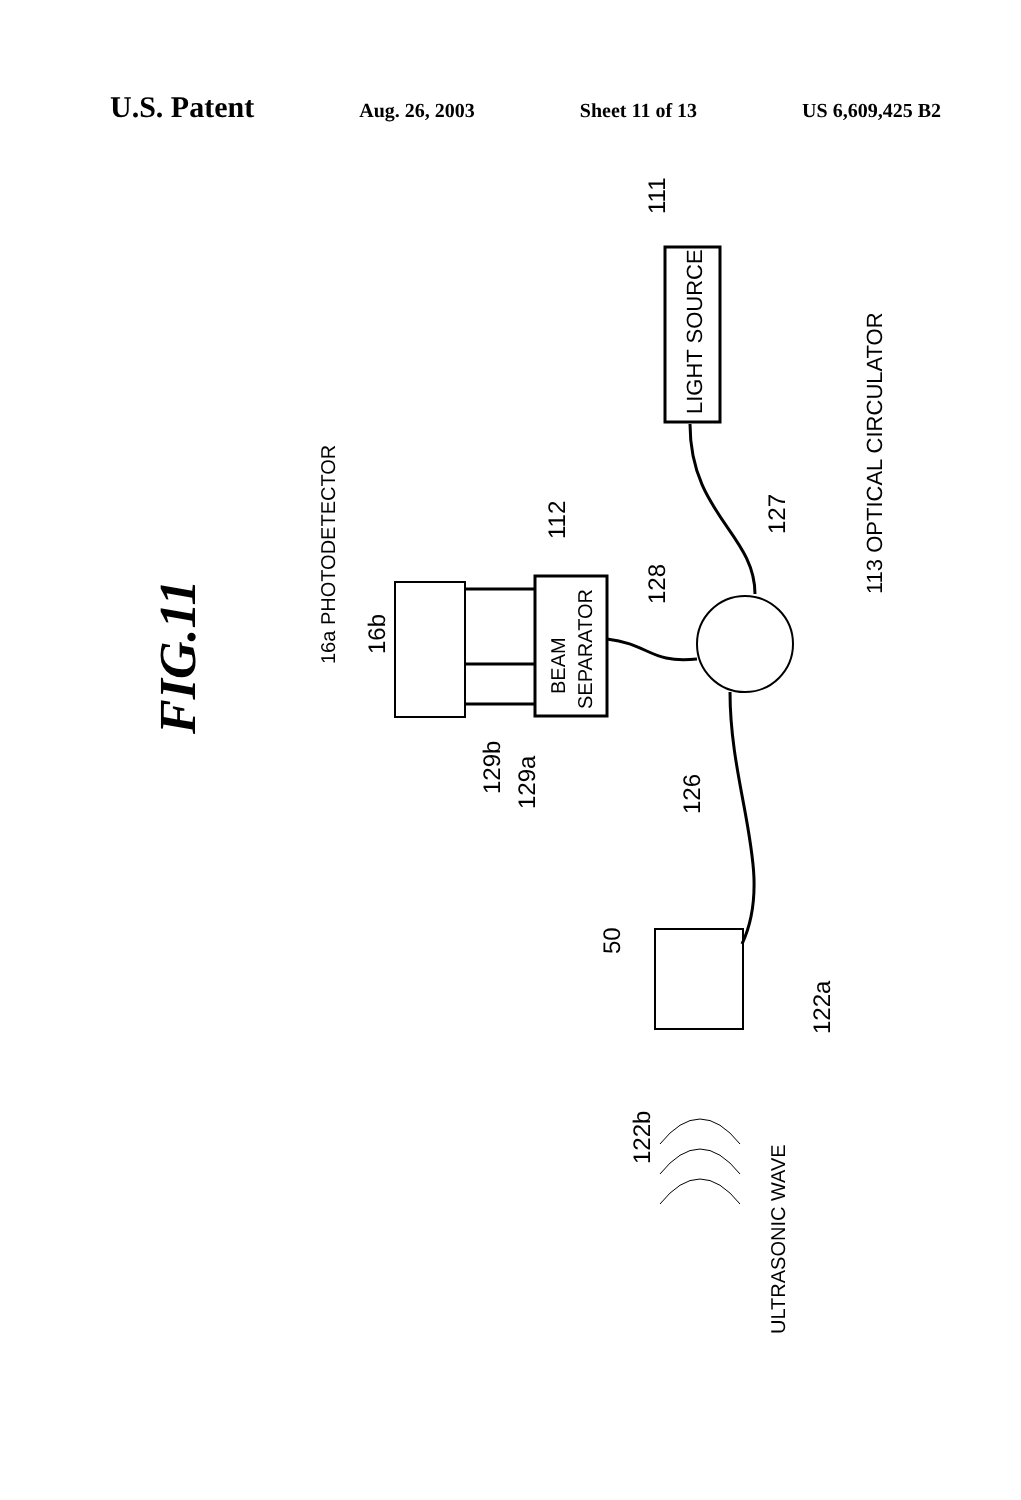U.S. Patent Aug. 26, 2003 Sheet 11 of 13 US 6,609,425 B2
FIG.11
LIGHT SOURCE
111
127
113 OPTICAL CIRCULATOR
128
126
BEAM
SEPARATOR
112
16a PHOTODETECTOR
16b
129b
129a
50
122a
122b
ULTRASONIC WAVE